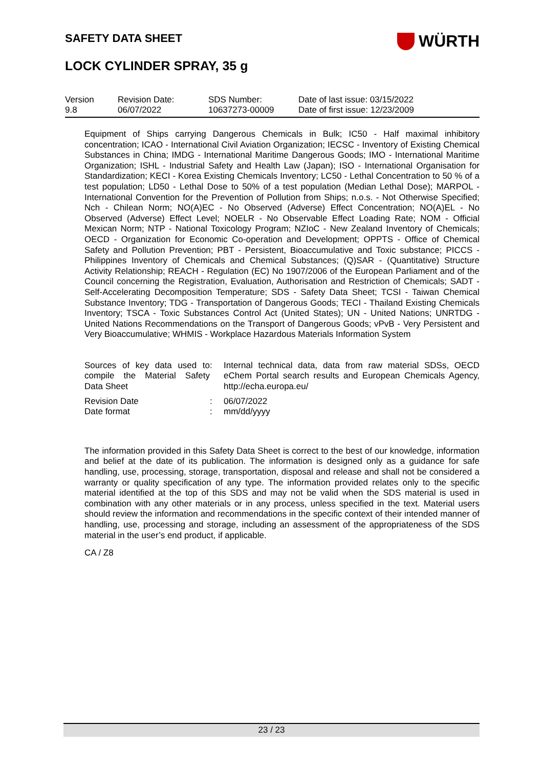SAFETY DATA SHEET
LOCK CYLINDER SPRAY, 35 g
WÜRTH
| Version 9.8 | Revision Date: 06/07/2022 | SDS Number: 10637273-00009 | Date of last issue: 03/15/2022 Date of first issue: 12/23/2009 |
Equipment of Ships carrying Dangerous Chemicals in Bulk; IC50 - Half maximal inhibitory concentration; ICAO - International Civil Aviation Organization; IECSC - Inventory of Existing Chemical Substances in China; IMDG - International Maritime Dangerous Goods; IMO - International Maritime Organization; ISHL - Industrial Safety and Health Law (Japan); ISO - International Organisation for Standardization; KECI - Korea Existing Chemicals Inventory; LC50 - Lethal Concentration to 50 % of a test population; LD50 - Lethal Dose to 50% of a test population (Median Lethal Dose); MARPOL - International Convention for the Prevention of Pollution from Ships; n.o.s. - Not Otherwise Specified; Nch - Chilean Norm; NO(A)EC - No Observed (Adverse) Effect Concentration; NO(A)EL - No Observed (Adverse) Effect Level; NOELR - No Observable Effect Loading Rate; NOM - Official Mexican Norm; NTP - National Toxicology Program; NZIoC - New Zealand Inventory of Chemicals; OECD - Organization for Economic Co-operation and Development; OPPTS - Office of Chemical Safety and Pollution Prevention; PBT - Persistent, Bioaccumulative and Toxic substance; PICCS - Philippines Inventory of Chemicals and Chemical Substances; (Q)SAR - (Quantitative) Structure Activity Relationship; REACH - Regulation (EC) No 1907/2006 of the European Parliament and of the Council concerning the Registration, Evaluation, Authorisation and Restriction of Chemicals; SADT - Self-Accelerating Decomposition Temperature; SDS - Safety Data Sheet; TCSI - Taiwan Chemical Substance Inventory; TDG - Transportation of Dangerous Goods; TECI - Thailand Existing Chemicals Inventory; TSCA - Toxic Substances Control Act (United States); UN - United Nations; UNRTDG - United Nations Recommendations on the Transport of Dangerous Goods; vPvB - Very Persistent and Very Bioaccumulative; WHMIS - Workplace Hazardous Materials Information System
| Sources of key data used to compile the Material Safety Data Sheet | : | Internal technical data, data from raw material SDSs, OECD eChem Portal search results and European Chemicals Agency, http://echa.europa.eu/ |
| Revision Date Date format | : : | 06/07/2022 mm/dd/yyyy |
The information provided in this Safety Data Sheet is correct to the best of our knowledge, information and belief at the date of its publication. The information is designed only as a guidance for safe handling, use, processing, storage, transportation, disposal and release and shall not be considered a warranty or quality specification of any type. The information provided relates only to the specific material identified at the top of this SDS and may not be valid when the SDS material is used in combination with any other materials or in any process, unless specified in the text. Material users should review the information and recommendations in the specific context of their intended manner of handling, use, processing and storage, including an assessment of the appropriateness of the SDS material in the user’s end product, if applicable.
CA / Z8
23 / 23